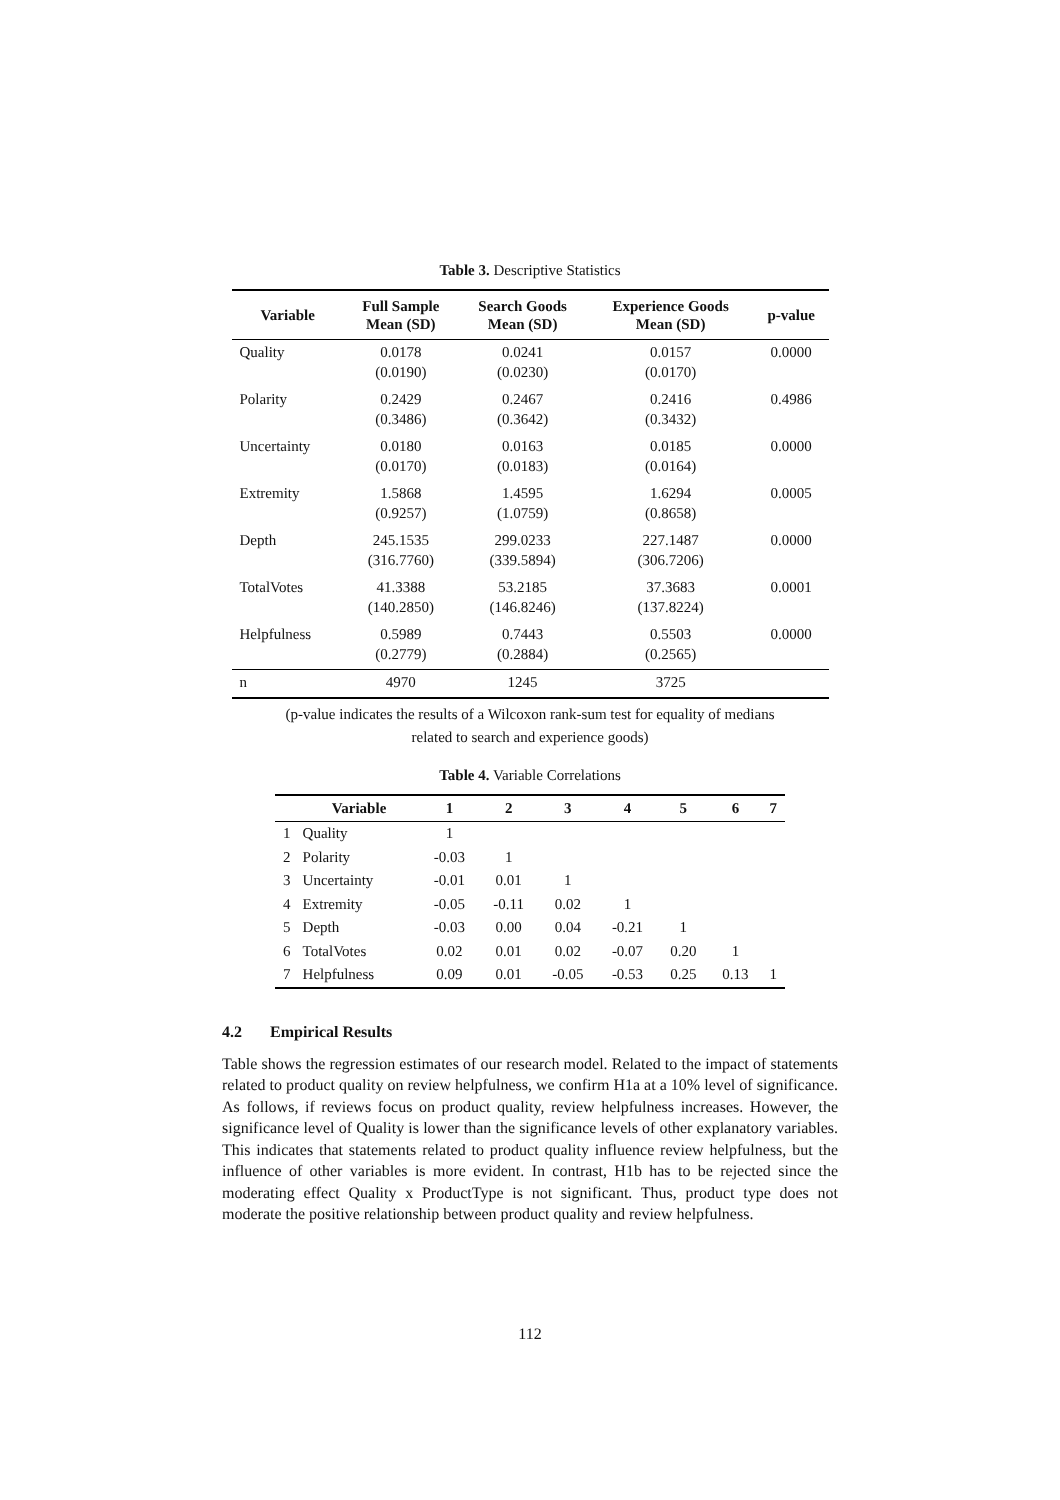Table 3. Descriptive Statistics
| Variable | Full Sample Mean (SD) | Search Goods Mean (SD) | Experience Goods Mean (SD) | p-value |
| --- | --- | --- | --- | --- |
| Quality | 0.0178 (0.0190) | 0.0241 (0.0230) | 0.0157 (0.0170) | 0.0000 |
| Polarity | 0.2429 (0.3486) | 0.2467 (0.3642) | 0.2416 (0.3432) | 0.4986 |
| Uncertainty | 0.0180 (0.0170) | 0.0163 (0.0183) | 0.0185 (0.0164) | 0.0000 |
| Extremity | 1.5868 (0.9257) | 1.4595 (1.0759) | 1.6294 (0.8658) | 0.0005 |
| Depth | 245.1535 (316.7760) | 299.0233 (339.5894) | 227.1487 (306.7206) | 0.0000 |
| TotalVotes | 41.3388 (140.2850) | 53.2185 (146.8246) | 37.3683 (137.8224) | 0.0001 |
| Helpfulness | 0.5989 (0.2779) | 0.7443 (0.2884) | 0.5503 (0.2565) | 0.0000 |
| n | 4970 | 1245 | 3725 | |
(p-value indicates the results of a Wilcoxon rank-sum test for equality of medians
related to search and experience goods)
Table 4. Variable Correlations
| | Variable | 1 | 2 | 3 | 4 | 5 | 6 | 7 |
| --- | --- | --- | --- | --- | --- | --- | --- | --- |
| 1 | Quality | 1 | | | | | | |
| 2 | Polarity | -0.03 | 1 | | | | | |
| 3 | Uncertainty | -0.01 | 0.01 | 1 | | | | |
| 4 | Extremity | -0.05 | -0.11 | 0.02 | 1 | | | |
| 5 | Depth | -0.03 | 0.00 | 0.04 | -0.21 | 1 | | |
| 6 | TotalVotes | 0.02 | 0.01 | 0.02 | -0.07 | 0.20 | 1 | |
| 7 | Helpfulness | 0.09 | 0.01 | -0.05 | -0.53 | 0.25 | 0.13 | 1 |
4.2 Empirical Results
Table shows the regression estimates of our research model. Related to the impact of statements related to product quality on review helpfulness, we confirm H1a at a 10% level of significance. As follows, if reviews focus on product quality, review helpfulness increases. However, the significance level of Quality is lower than the significance levels of other explanatory variables. This indicates that statements related to product quality influence review helpfulness, but the influence of other variables is more evident. In contrast, H1b has to be rejected since the moderating effect Quality x ProductType is not significant. Thus, product type does not moderate the positive relationship between product quality and review helpfulness.
112